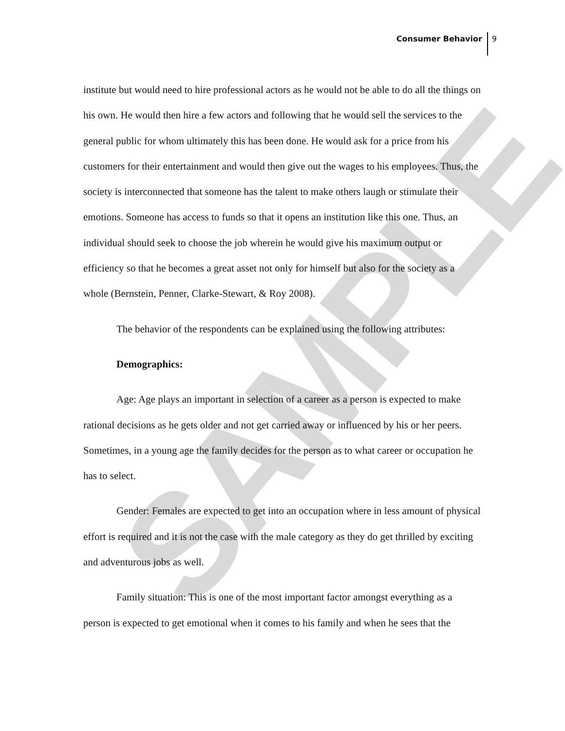SAMPLE
Consumer Behavior 9
institute but would need to hire professional actors as he would not be able to do all the things on his own. He would then hire a few actors and following that he would sell the services to the general public for whom ultimately this has been done. He would ask for a price from his customers for their entertainment and would then give out the wages to his employees. Thus, the society is interconnected that someone has the talent to make others laugh or stimulate their emotions. Someone has access to funds so that it opens an institution like this one. Thus, an individual should seek to choose the job wherein he would give his maximum output or efficiency so that he becomes a great asset not only for himself but also for the society as a whole (Bernstein, Penner, Clarke-Stewart, & Roy 2008).
The behavior of the respondents can be explained using the following attributes:
Demographics:
Age: Age plays an important in selection of a career as a person is expected to make rational decisions as he gets older and not get carried away or influenced by his or her peers. Sometimes, in a young age the family decides for the person as to what career or occupation he has to select.
Gender: Females are expected to get into an occupation where in less amount of physical effort is required and it is not the case with the male category as they do get thrilled by exciting and adventurous jobs as well.
Family situation: This is one of the most important factor amongst everything as a person is expected to get emotional when it comes to his family and when he sees that the